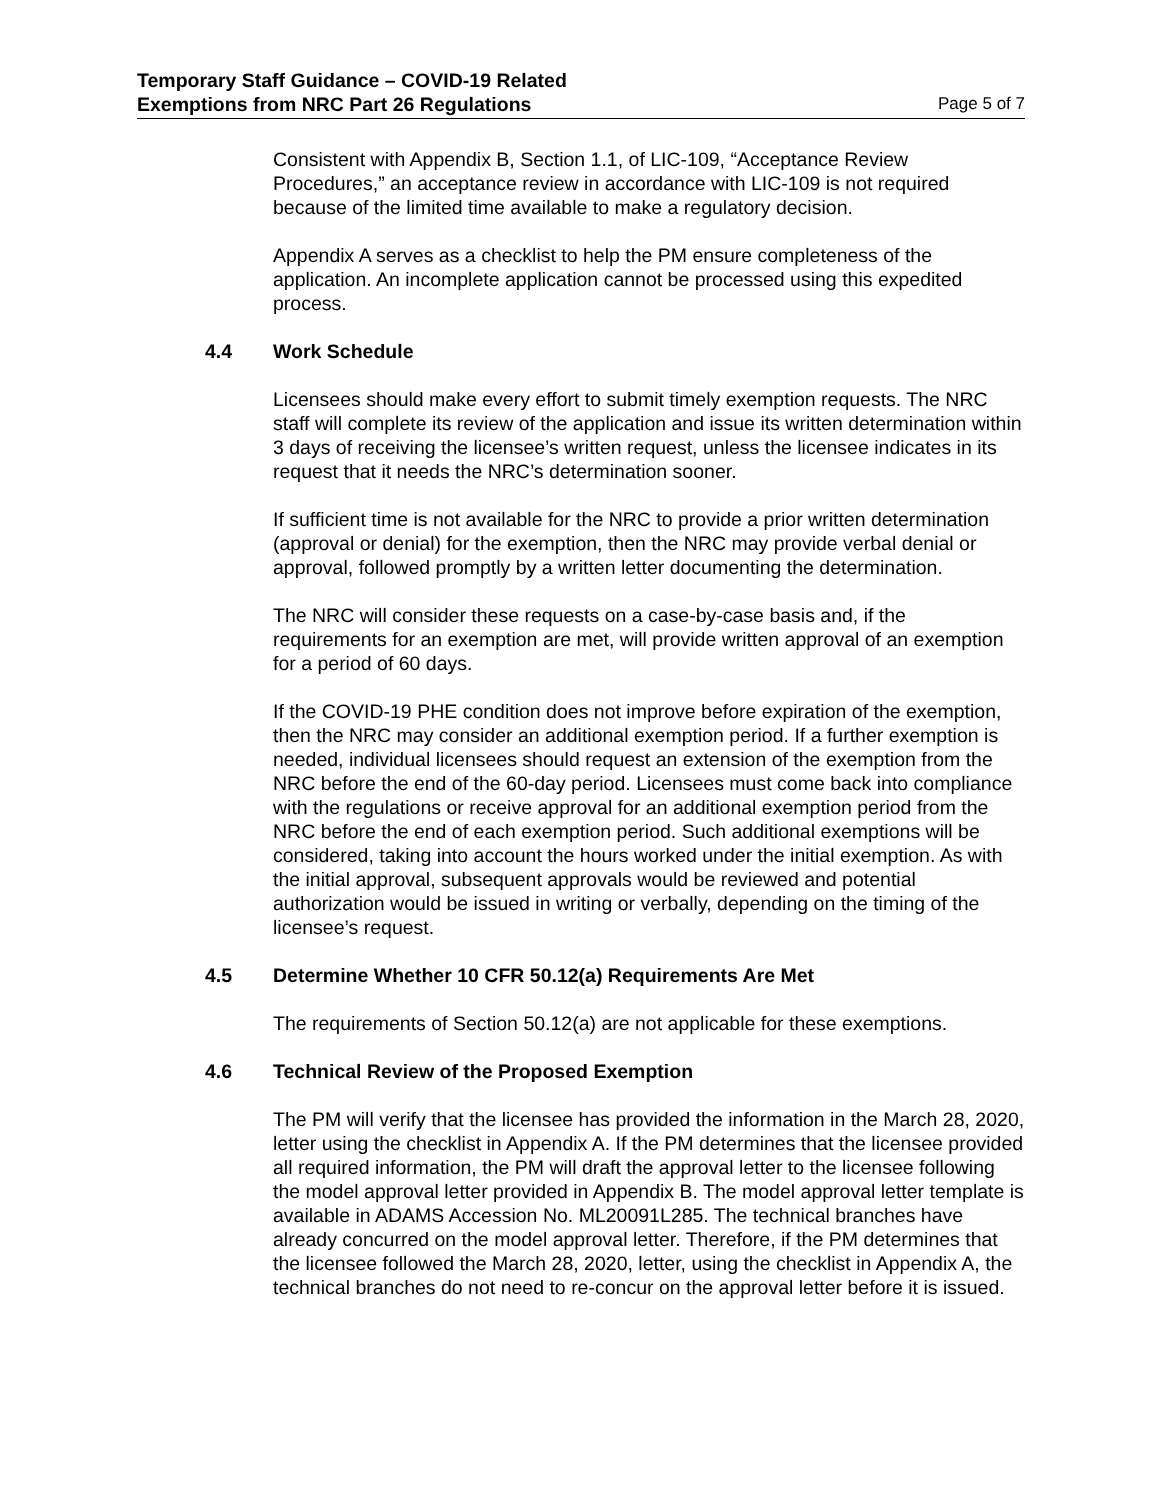Temporary Staff Guidance – COVID-19 Related
Exemptions from NRC Part 26 Regulations
Page 5 of 7
Consistent with Appendix B, Section 1.1, of LIC-109, “Acceptance Review Procedures,” an acceptance review in accordance with LIC-109 is not required because of the limited time available to make a regulatory decision.
Appendix A serves as a checklist to help the PM ensure completeness of the application. An incomplete application cannot be processed using this expedited process.
4.4 Work Schedule
Licensees should make every effort to submit timely exemption requests. The NRC staff will complete its review of the application and issue its written determination within 3 days of receiving the licensee’s written request, unless the licensee indicates in its request that it needs the NRC’s determination sooner.
If sufficient time is not available for the NRC to provide a prior written determination (approval or denial) for the exemption, then the NRC may provide verbal denial or approval, followed promptly by a written letter documenting the determination.
The NRC will consider these requests on a case-by-case basis and, if the requirements for an exemption are met, will provide written approval of an exemption for a period of 60 days.
If the COVID-19 PHE condition does not improve before expiration of the exemption, then the NRC may consider an additional exemption period. If a further exemption is needed, individual licensees should request an extension of the exemption from the NRC before the end of the 60-day period. Licensees must come back into compliance with the regulations or receive approval for an additional exemption period from the NRC before the end of each exemption period. Such additional exemptions will be considered, taking into account the hours worked under the initial exemption. As with the initial approval, subsequent approvals would be reviewed and potential authorization would be issued in writing or verbally, depending on the timing of the licensee’s request.
4.5 Determine Whether 10 CFR 50.12(a) Requirements Are Met
The requirements of Section 50.12(a) are not applicable for these exemptions.
4.6 Technical Review of the Proposed Exemption
The PM will verify that the licensee has provided the information in the March 28, 2020, letter using the checklist in Appendix A. If the PM determines that the licensee provided all required information, the PM will draft the approval letter to the licensee following the model approval letter provided in Appendix B. The model approval letter template is available in ADAMS Accession No. ML20091L285. The technical branches have already concurred on the model approval letter. Therefore, if the PM determines that the licensee followed the March 28, 2020, letter, using the checklist in Appendix A, the technical branches do not need to re-concur on the approval letter before it is issued.